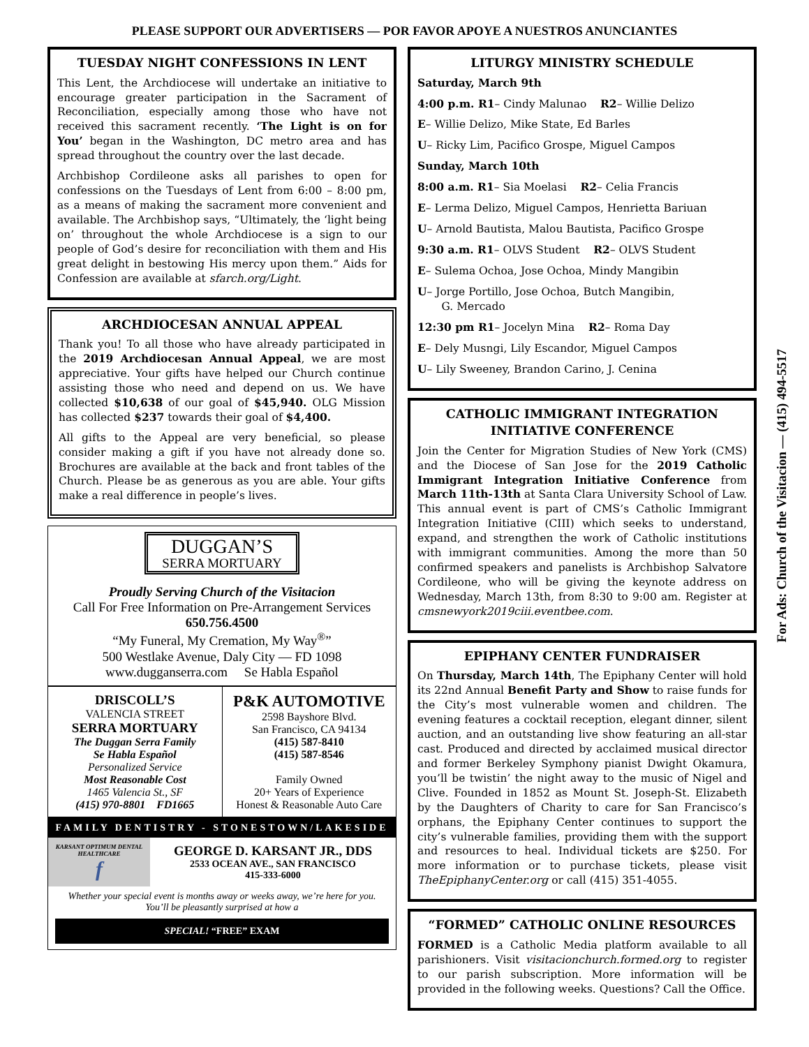PLEASE SUPPORT OUR ADVERTISERS — POR FAVOR APOYE A NUESTROS ANUNCIANTES
TUESDAY NIGHT CONFESSIONS IN LENT
This Lent, the Archdiocese will undertake an initiative to encourage greater participation in the Sacrament of Reconciliation, especially among those who have not received this sacrament recently. ‘The Light is on for You’ began in the Washington, DC metro area and has spread throughout the country over the last decade.
Archbishop Cordileone asks all parishes to open for confessions on the Tuesdays of Lent from 6:00 – 8:00 pm, as a means of making the sacrament more convenient and available. The Archbishop says, “Ultimately, the ‘light being on’ throughout the whole Archdiocese is a sign to our people of God’s desire for reconciliation with them and His great delight in bestowing His mercy upon them.” Aids for Confession are available at sfarch.org/Light.
ARCHDIOCESAN ANNUAL APPEAL
Thank you! To all those who have already participated in the 2019 Archdiocesan Annual Appeal, we are most appreciative. Your gifts have helped our Church continue assisting those who need and depend on us. We have collected $10,638 of our goal of $45,940. OLG Mission has collected $237 towards their goal of $4,400.
All gifts to the Appeal are very beneficial, so please consider making a gift if you have not already done so. Brochures are available at the back and front tables of the Church. Please be as generous as you are able. Your gifts make a real difference in people’s lives.
DUGGAN’S
SERRA MORTUARY
Proudly Serving Church of the Visitacion
Call For Free Information on Pre-Arrangement Services
650.756.4500
“My Funeral, My Cremation, My Way<sup>®</sup>”
500 Westlake Avenue, Daly City — FD 1098
www.dugganserra.com Se Habla Español
DRISCOLL’S
VALENCIA STREET
SERRA MORTUARY
The Duggan Serra Family
Se Habla Español
Personalized Service
Most Reasonable Cost
1465 Valencia St., SF
(415) 970-8801 FD1665
P&K AUTOMOTIVE
2598 Bayshore Blvd.
San Francisco, CA 94134
(415) 587-8410
(415) 587-8546
Family Owned
20+ Years of Experience
Honest & Reasonable Auto Care
FAMILY DENTISTRY - STONESTOWN/LAKESIDE
KARSANT OPTIMUM DENTAL HEALTHCARE
f
GEORGE D. KARSANT JR., DDS
2533 OCEAN AVE., SAN FRANCISCO
415-333-6000
Whether your special event is months away or weeks away, we’re here for you. You’ll be pleasantly surprised at how a
SPECIAL! “FREE” EXAM
LITURGY MINISTRY SCHEDULE
Saturday, March 9th
4:00 p.m. R1– Cindy Malunao R2– Willie Delizo
E– Willie Delizo, Mike State, Ed Barles
U– Ricky Lim, Pacifico Grospe, Miguel Campos
Sunday, March 10th
8:00 a.m. R1– Sia Moelasi R2– Celia Francis
E– Lerma Delizo, Miguel Campos, Henrietta Bariuan
U– Arnold Bautista, Malou Bautista, Pacifico Grospe
9:30 a.m. R1– OLVS Student R2– OLVS Student
E– Sulema Ochoa, Jose Ochoa, Mindy Mangibin
U– Jorge Portillo, Jose Ochoa, Butch Mangibin,
G. Mercado
12:30 pm R1– Jocelyn Mina R2– Roma Day
E– Dely Musngi, Lily Escandor, Miguel Campos
U– Lily Sweeney, Brandon Carino, J. Cenina
CATHOLIC IMMIGRANT INTEGRATION INITIATIVE CONFERENCE
Join the Center for Migration Studies of New York (CMS) and the Diocese of San Jose for the 2019 Catholic Immigrant Integration Initiative Conference from March 11th-13th at Santa Clara University School of Law. This annual event is part of CMS’s Catholic Immigrant Integration Initiative (CIII) which seeks to understand, expand, and strengthen the work of Catholic institutions with immigrant communities. Among the more than 50 confirmed speakers and panelists is Archbishop Salvatore Cordileone, who will be giving the keynote address on Wednesday, March 13th, from 8:30 to 9:00 am. Register at cmsnewyork2019ciii.eventbee.com.
EPIPHANY CENTER FUNDRAISER
On Thursday, March 14th, The Epiphany Center will hold its 22nd Annual Benefit Party and Show to raise funds for the City’s most vulnerable women and children. The evening features a cocktail reception, elegant dinner, silent auction, and an outstanding live show featuring an all-star cast. Produced and directed by acclaimed musical director and former Berkeley Symphony pianist Dwight Okamura, you’ll be twistin’ the night away to the music of Nigel and Clive. Founded in 1852 as Mount St. Joseph-St. Elizabeth by the Daughters of Charity to care for San Francisco’s orphans, the Epiphany Center continues to support the city’s vulnerable families, providing them with the support and resources to heal. Individual tickets are $250. For more information or to purchase tickets, please visit TheEpiphanyCenter.org or call (415) 351-4055.
“FORMED” CATHOLIC ONLINE RESOURCES
FORMED is a Catholic Media platform available to all parishioners. Visit visitacionchurch.formed.org to register to our parish subscription. More information will be provided in the following weeks. Questions? Call the Office.
For Ads: Church of the Visitacion — (415) 494-5517